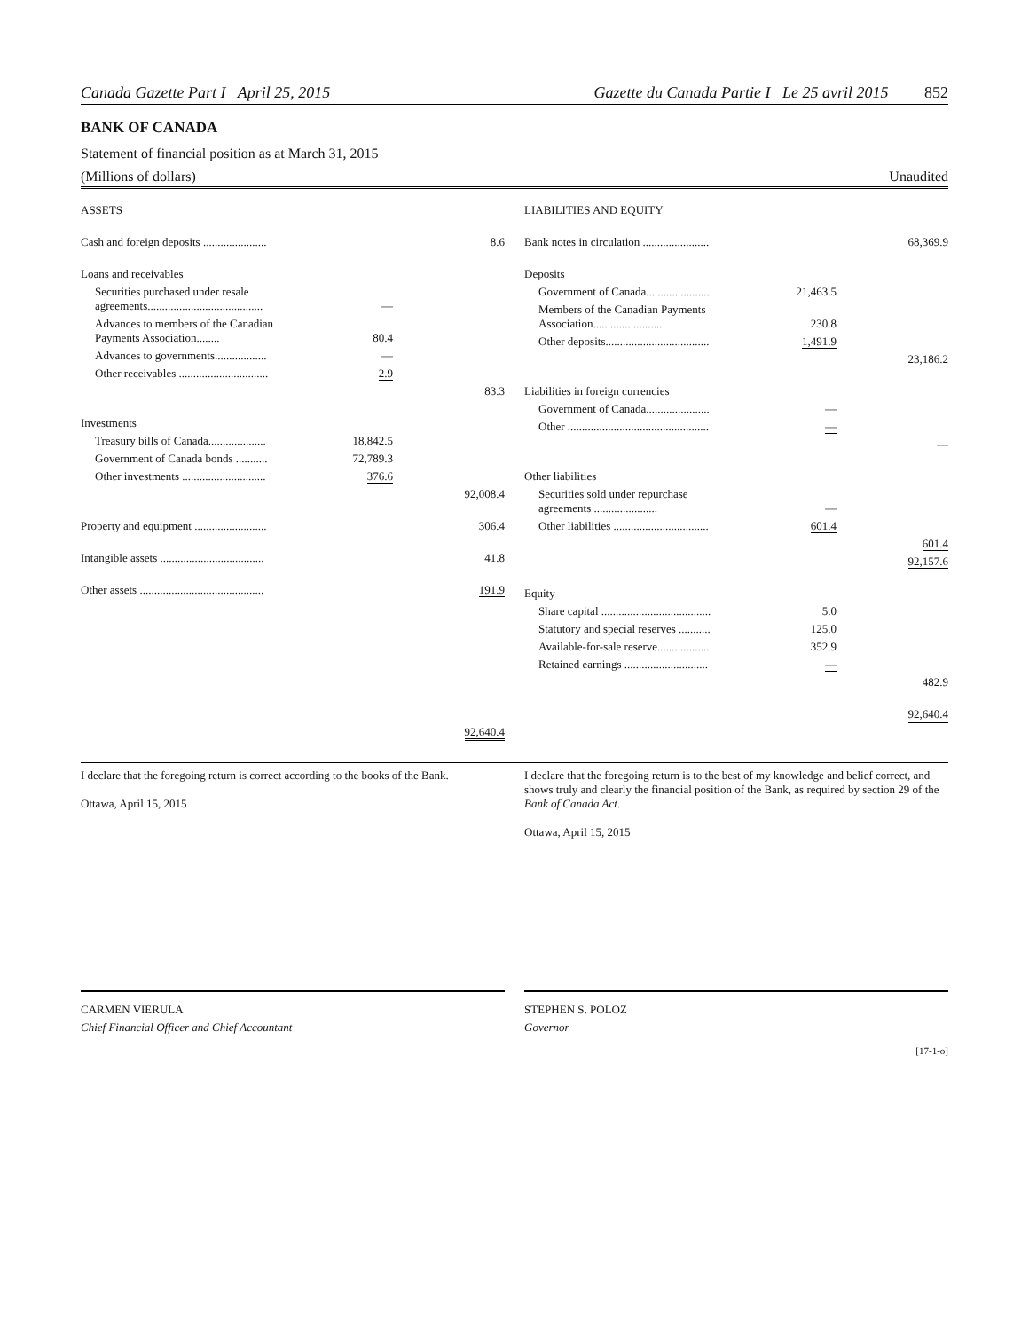Canada Gazette Part I April 25, 2015 Gazette du Canada Partie I Le 25 avril 2015 852
BANK OF CANADA
Statement of financial position as at March 31, 2015
(Millions of dollars) Unaudited
| ASSETS | | |
| Cash and foreign deposits ...................... | | 8.6 |
| Loans and receivables | | |
| Securities purchased under resale agreements........................................ | — | |
| Advances to members of the Canadian Payments Association........ | 80.4 | |
| Advances to governments.................. | — | |
| Other receivables ............................... | 2.9 | |
| | | 83.3 |
| Investments | | |
| Treasury bills of Canada.................... | 18,842.5 | |
| Government of Canada bonds ........... | 72,789.3 | |
| Other investments ............................. | 376.6 | |
| | | 92,008.4 |
| Property and equipment ......................... | | 306.4 |
| Intangible assets .................................... | | 41.8 |
| Other assets ........................................... | | 191.9 |
| | | 92,640.4 |
| LIABILITIES AND EQUITY | | |
| Bank notes in circulation ....................... | | 68,369.9 |
| Deposits | | |
| Government of Canada...................... | 21,463.5 | |
| Members of the Canadian Payments Association........................ | 230.8 | |
| Other deposits.................................... | 1,491.9 | |
| | | 23,186.2 |
| Liabilities in foreign currencies | | |
| Government of Canada...................... | — | |
| Other ................................................. | — | |
| | | — |
| Other liabilities | | |
| Securities sold under repurchase agreements ...................... | — | |
| Other liabilities ................................. | 601.4 | |
| | | 601.4 |
| | | 92,157.6 |
| Equity | | |
| Share capital ...................................... | 5.0 | |
| Statutory and special reserves ........... | 125.0 | |
| Available-for-sale reserve.................. | 352.9 | |
| Retained earnings ............................. | — | |
| | | 482.9 |
| | | 92,640.4 |
I declare that the foregoing return is correct according to the books of the Bank.
Ottawa, April 15, 2015
I declare that the foregoing return is to the best of my knowledge and belief correct, and shows truly and clearly the financial position of the Bank, as required by section 29 of the Bank of Canada Act.
Ottawa, April 15, 2015
CARMEN VIERULA
Chief Financial Officer and Chief Accountant
STEPHEN S. POLOZ
Governor
[17-1-o]